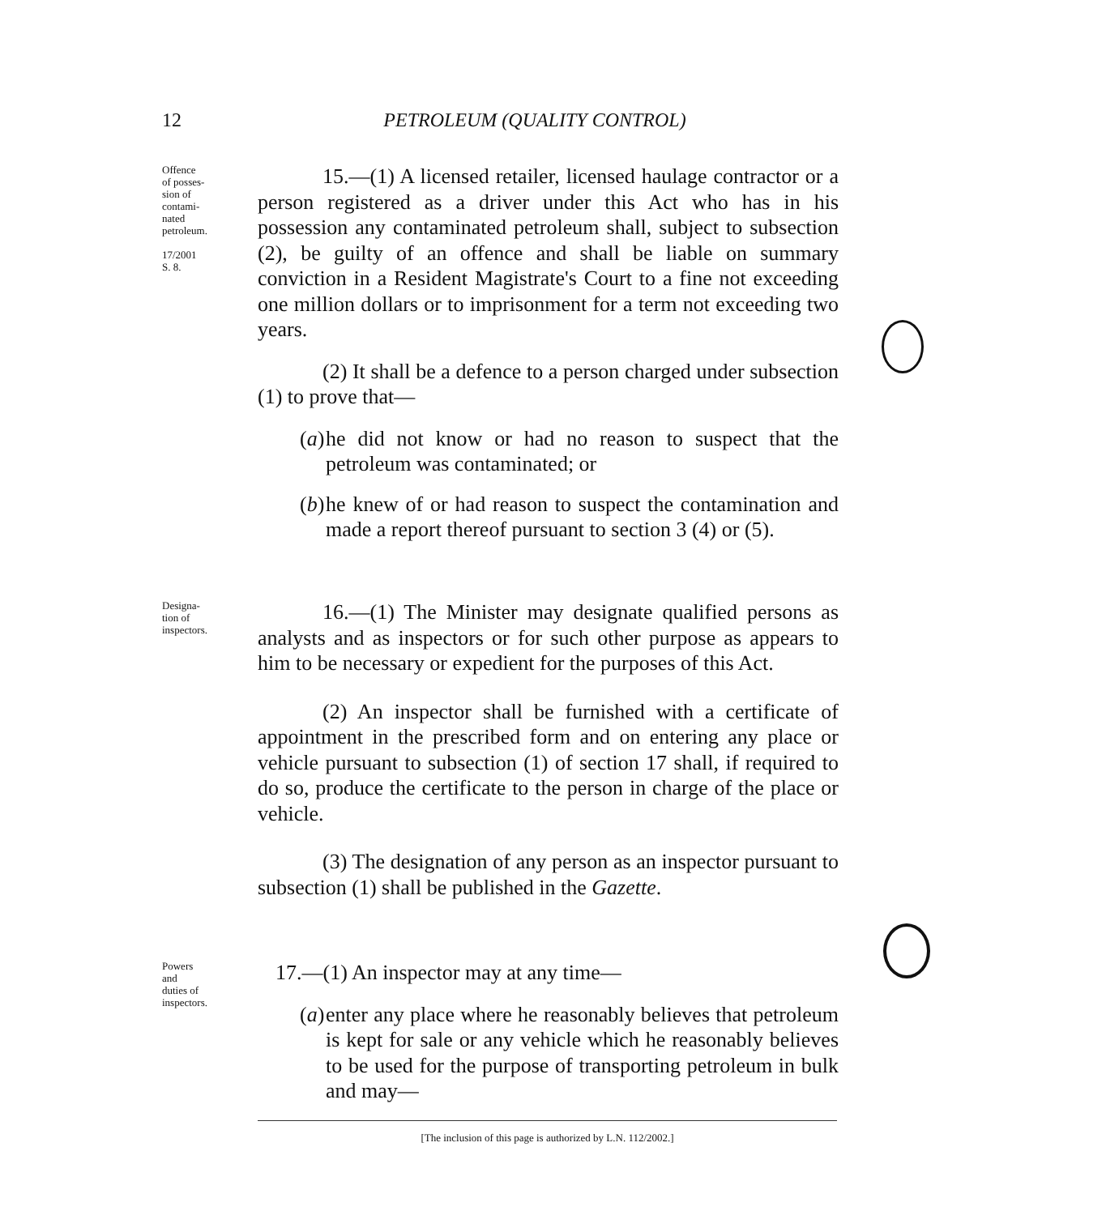12
PETROLEUM (QUALITY CONTROL)
Offence
of posses-
sion of
contami-
nated
petroleum.
17/2001
S. 8.
15.—(1) A licensed retailer, licensed haulage contractor or a person registered as a driver under this Act who has in his possession any contaminated petroleum shall, subject to subsection (2), be guilty of an offence and shall be liable on summary conviction in a Resident Magistrate's Court to a fine not exceeding one million dollars or to imprisonment for a term not exceeding two years.
(2) It shall be a defence to a person charged under subsection (1) to prove that—
(a) he did not know or had no reason to suspect that the petroleum was contaminated; or
(b) he knew of or had reason to suspect the contamination and made a report thereof pursuant to section 3 (4) or (5).
Designa-
tion of
inspectors.
16.—(1) The Minister may designate qualified persons as analysts and as inspectors or for such other purpose as appears to him to be necessary or expedient for the purposes of this Act.
(2) An inspector shall be furnished with a certificate of appointment in the prescribed form and on entering any place or vehicle pursuant to subsection (1) of section 17 shall, if required to do so, produce the certificate to the person in charge of the place or vehicle.
(3) The designation of any person as an inspector pursuant to subsection (1) shall be published in the Gazette.
Powers
and
duties of
inspectors.
17.—(1) An inspector may at any time—
(a) enter any place where he reasonably believes that petroleum is kept for sale or any vehicle which he reasonably believes to be used for the purpose of transporting petroleum in bulk and may—
[The inclusion of this page is authorized by L.N. 112/2002.]